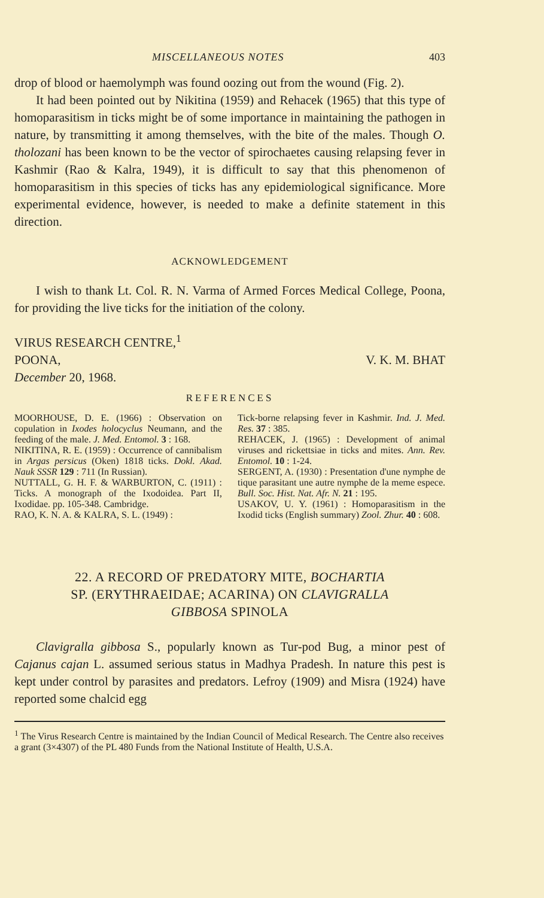MISCELLANEOUS NOTES 403
drop of blood or haemolymph was found oozing out from the wound (Fig. 2).
It had been pointed out by Nikitina (1959) and Rehacek (1965) that this type of homoparasitism in ticks might be of some importance in maintaining the pathogen in nature, by transmitting it among themselves, with the bite of the males. Though O. tholozani has been known to be the vector of spirochaetes causing relapsing fever in Kashmir (Rao & Kalra, 1949), it is difficult to say that this phenomenon of homoparasitism in this species of ticks has any epidemiological significance. More experimental evidence, however, is needed to make a definite statement in this direction.
ACKNOWLEDGEMENT
I wish to thank Lt. Col. R. N. Varma of Armed Forces Medical College, Poona, for providing the live ticks for the initiation of the colony.
VIRUS RESEARCH CENTRE,<sup>1</sup>
POONA, V. K. M. BHAT
December 20, 1968.
REFERENCES
MOORHOUSE, D. E. (1966) : Observation on copulation in Ixodes holocyclus Neumann, and the feeding of the male. J. Med. Entomol. 3 : 168.
NIKITINA, R. E. (1959) : Occurrence of cannibalism in Argas persicus (Oken) 1818 ticks. Dokl. Akad. Nauk SSSR 129 : 711 (In Russian).
NUTTALL, G. H. F. & WARBURTON, C. (1911) : Ticks. A monograph of the Ixodoidea. Part II, Ixodidae. pp. 105-348. Cambridge.
RAO, K. N. A. & KALRA, S. L. (1949) :
Tick-borne relapsing fever in Kashmir. Ind. J. Med. Res. 37 : 385.
REHACEK, J. (1965) : Development of animal viruses and rickettsiae in ticks and mites. Ann. Rev. Entomol. 10 : 1-24.
SERGENT, A. (1930) : Presentation d'une nymphe de tique parasitant une autre nymphe de la meme espece. Bull. Soc. Hist. Nat. Afr. N. 21 : 195.
USAKOV, U. Y. (1961) : Homoparasitism in the Ixodid ticks (English summary) Zool. Zhur. 40 : 608.
22. A RECORD OF PREDATORY MITE, BOCHARTIA
SP. (ERYTHRAEIDAE; ACARINA) ON CLAVIGRALLA
GIBBOSA SPINOLA
Clavigralla gibbosa S., popularly known as Tur-pod Bug, a minor pest of Cajanus cajan L. assumed serious status in Madhya Pradesh. In nature this pest is kept under control by parasites and predators. Lefroy (1909) and Misra (1924) have reported some chalcid egg
<sup>1</sup> The Virus Research Centre is maintained by the Indian Council of Medical Research. The Centre also receives a grant (3×4307) of the PL 480 Funds from the National Institute of Health, U.S.A.